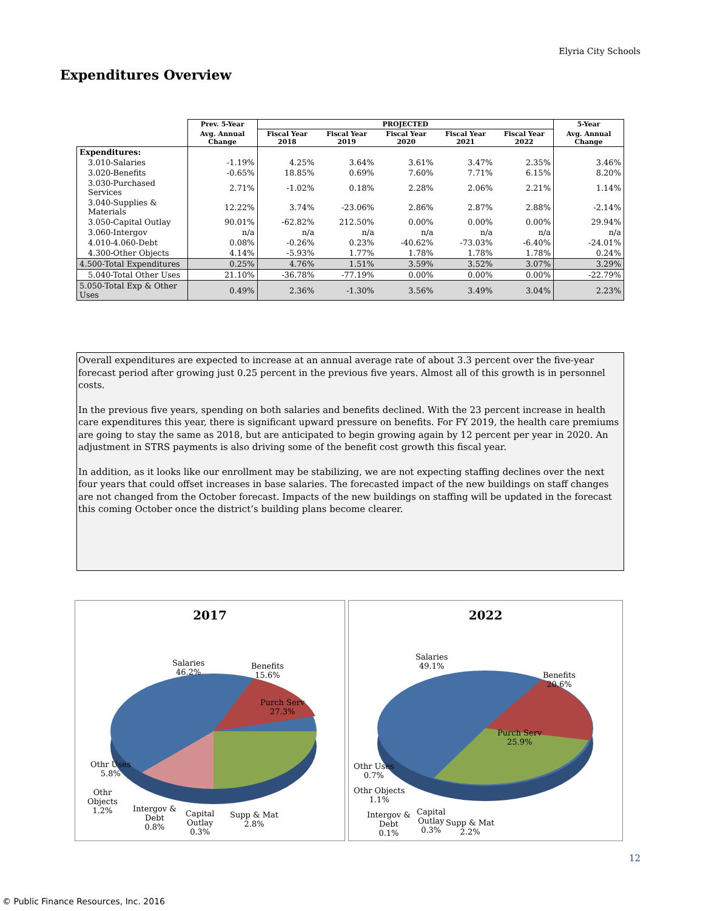Elyria City Schools
Expenditures Overview
| | Prev. 5-Year | PROJECTED | | | | | 5-Year |
| | Avg. Annual Change | Fiscal Year 2018 | Fiscal Year 2019 | Fiscal Year 2020 | Fiscal Year 2021 | Fiscal Year 2022 | Avg. Annual Change |
| Expenditures: | | | | | | | |
| 3.010-Salaries | -1.19% | 4.25% | 3.64% | 3.61% | 3.47% | 2.35% | 3.46% |
| 3.020-Benefits | -0.65% | 18.85% | 0.69% | 7.60% | 7.71% | 6.15% | 8.20% |
| 3.030-Purchased Services | 2.71% | -1.02% | 0.18% | 2.28% | 2.06% | 2.21% | 1.14% |
| 3.040-Supplies & Materials | 12.22% | 3.74% | -23.06% | 2.86% | 2.87% | 2.88% | -2.14% |
| 3.050-Capital Outlay | 90.01% | -62.82% | 212.50% | 0.00% | 0.00% | 0.00% | 29.94% |
| 3.060-Intergov | n/a | n/a | n/a | n/a | n/a | n/a | n/a |
| 4.010-4.060-Debt | 0.08% | -0.26% | 0.23% | -40.62% | -73.03% | -6.40% | -24.01% |
| 4.300-Other Objects | 4.14% | -5.93% | 1.77% | 1.78% | 1.78% | 1.78% | 0.24% |
| 4.500-Total Expenditures | 0.25% | 4.76% | 1.51% | 3.59% | 3.52% | 3.07% | 3.29% |
| 5.040-Total Other Uses | 21.10% | -36.78% | -77.19% | 0.00% | 0.00% | 0.00% | -22.79% |
| 5.050-Total Exp & Other Uses | 0.49% | 2.36% | -1.30% | 3.56% | 3.49% | 3.04% | 2.23% |
Overall expenditures are expected to increase at an annual average rate of about 3.3 percent over the five-year forecast period after growing just 0.25 percent in the previous five years. Almost all of this growth is in personnel costs.
In the previous five years, spending on both salaries and benefits declined. With the 23 percent increase in health care expenditures this year, there is significant upward pressure on benefits. For FY 2019, the health care premiums are going to stay the same as 2018, but are anticipated to begin growing again by 12 percent per year in 2020. An adjustment in STRS payments is also driving some of the benefit cost growth this fiscal year.
In addition, as it looks like our enrollment may be stabilizing, we are not expecting staffing declines over the next four years that could offset increases in base salaries. The forecasted impact of the new buildings on staff changes are not changed from the October forecast. Impacts of the new buildings on staffing will be updated in the forecast this coming October once the district’s building plans become clearer.
2017
Salaries
46.2%
Benefits
15.6%
Purch Serv
27.3%
Othr Uses
5.8%
Othr
Objects
1.2%
Intergov &
Debt
0.8%
Capital
Outlay
0.3%
Supp & Mat
2.8%
2022
Salaries
49.1%
Benefits
20.6%
Purch Serv
25.9%
Othr Uses
0.7%
Othr Objects
1.1%
Intergov &
Debt
0.1%
Capital
Outlay
0.3%
Supp & Mat
2.2%
12
© Public Finance Resources, Inc. 2016